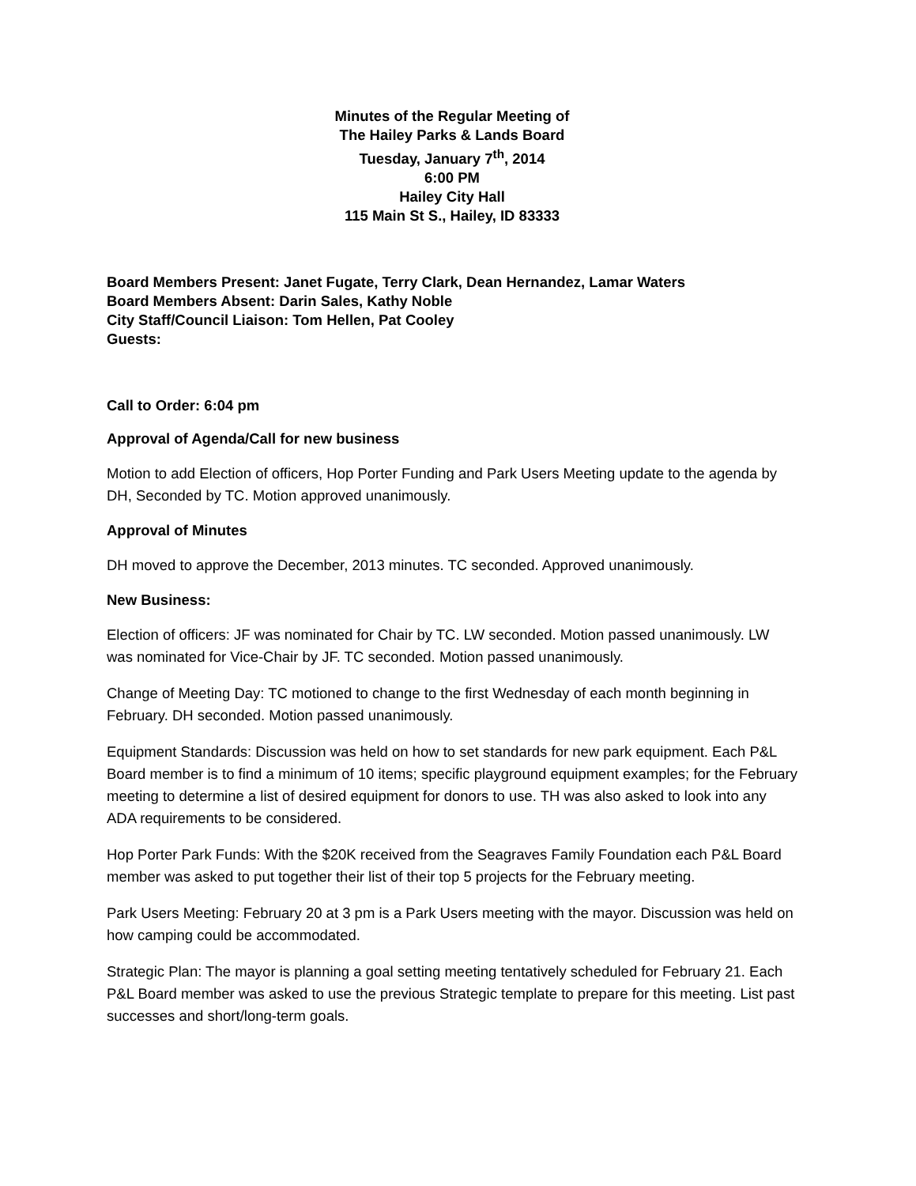Minutes of the Regular Meeting of
The Hailey Parks & Lands Board
Tuesday, January 7<sup>th</sup>, 2014
6:00 PM
Hailey City Hall
115 Main St S., Hailey, ID 83333
Board Members Present: Janet Fugate, Terry Clark, Dean Hernandez, Lamar Waters
Board Members Absent: Darin Sales, Kathy Noble
City Staff/Council Liaison: Tom Hellen, Pat Cooley
Guests:
Call to Order: 6:04 pm
Approval of Agenda/Call for new business
Motion to add Election of officers, Hop Porter Funding and Park Users Meeting update to the agenda by DH, Seconded by TC. Motion approved unanimously.
Approval of Minutes
DH moved to approve the December, 2013 minutes. TC seconded. Approved unanimously.
New Business:
Election of officers: JF was nominated for Chair by TC. LW seconded. Motion passed unanimously. LW was nominated for Vice-Chair by JF. TC seconded. Motion passed unanimously.
Change of Meeting Day: TC motioned to change to the first Wednesday of each month beginning in February. DH seconded. Motion passed unanimously.
Equipment Standards: Discussion was held on how to set standards for new park equipment. Each P&L Board member is to find a minimum of 10 items; specific playground equipment examples; for the February meeting to determine a list of desired equipment for donors to use. TH was also asked to look into any ADA requirements to be considered.
Hop Porter Park Funds: With the $20K received from the Seagraves Family Foundation each P&L Board member was asked to put together their list of their top 5 projects for the February meeting.
Park Users Meeting: February 20 at 3 pm is a Park Users meeting with the mayor. Discussion was held on how camping could be accommodated.
Strategic Plan: The mayor is planning a goal setting meeting tentatively scheduled for February 21. Each P&L Board member was asked to use the previous Strategic template to prepare for this meeting. List past successes and short/long-term goals.